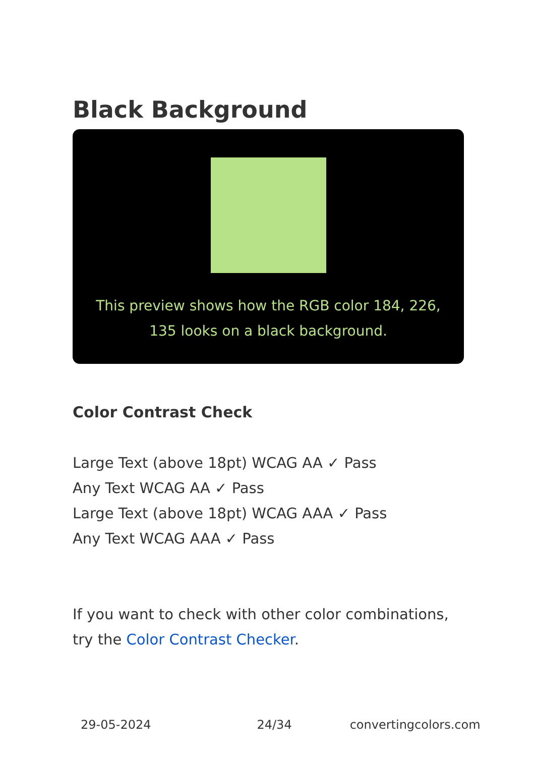Black Background
This preview shows how the RGB color 184, 226, 135 looks on a black background.
Color Contrast Check
Large Text (above 18pt) WCAG AA ✓ Pass
Any Text WCAG AA ✓ Pass
Large Text (above 18pt) WCAG AAA ✓ Pass
Any Text WCAG AAA ✓ Pass
If you want to check with other color combinations, try the Color Contrast Checker.
29-05-2024 24/34 convertingcolors.com